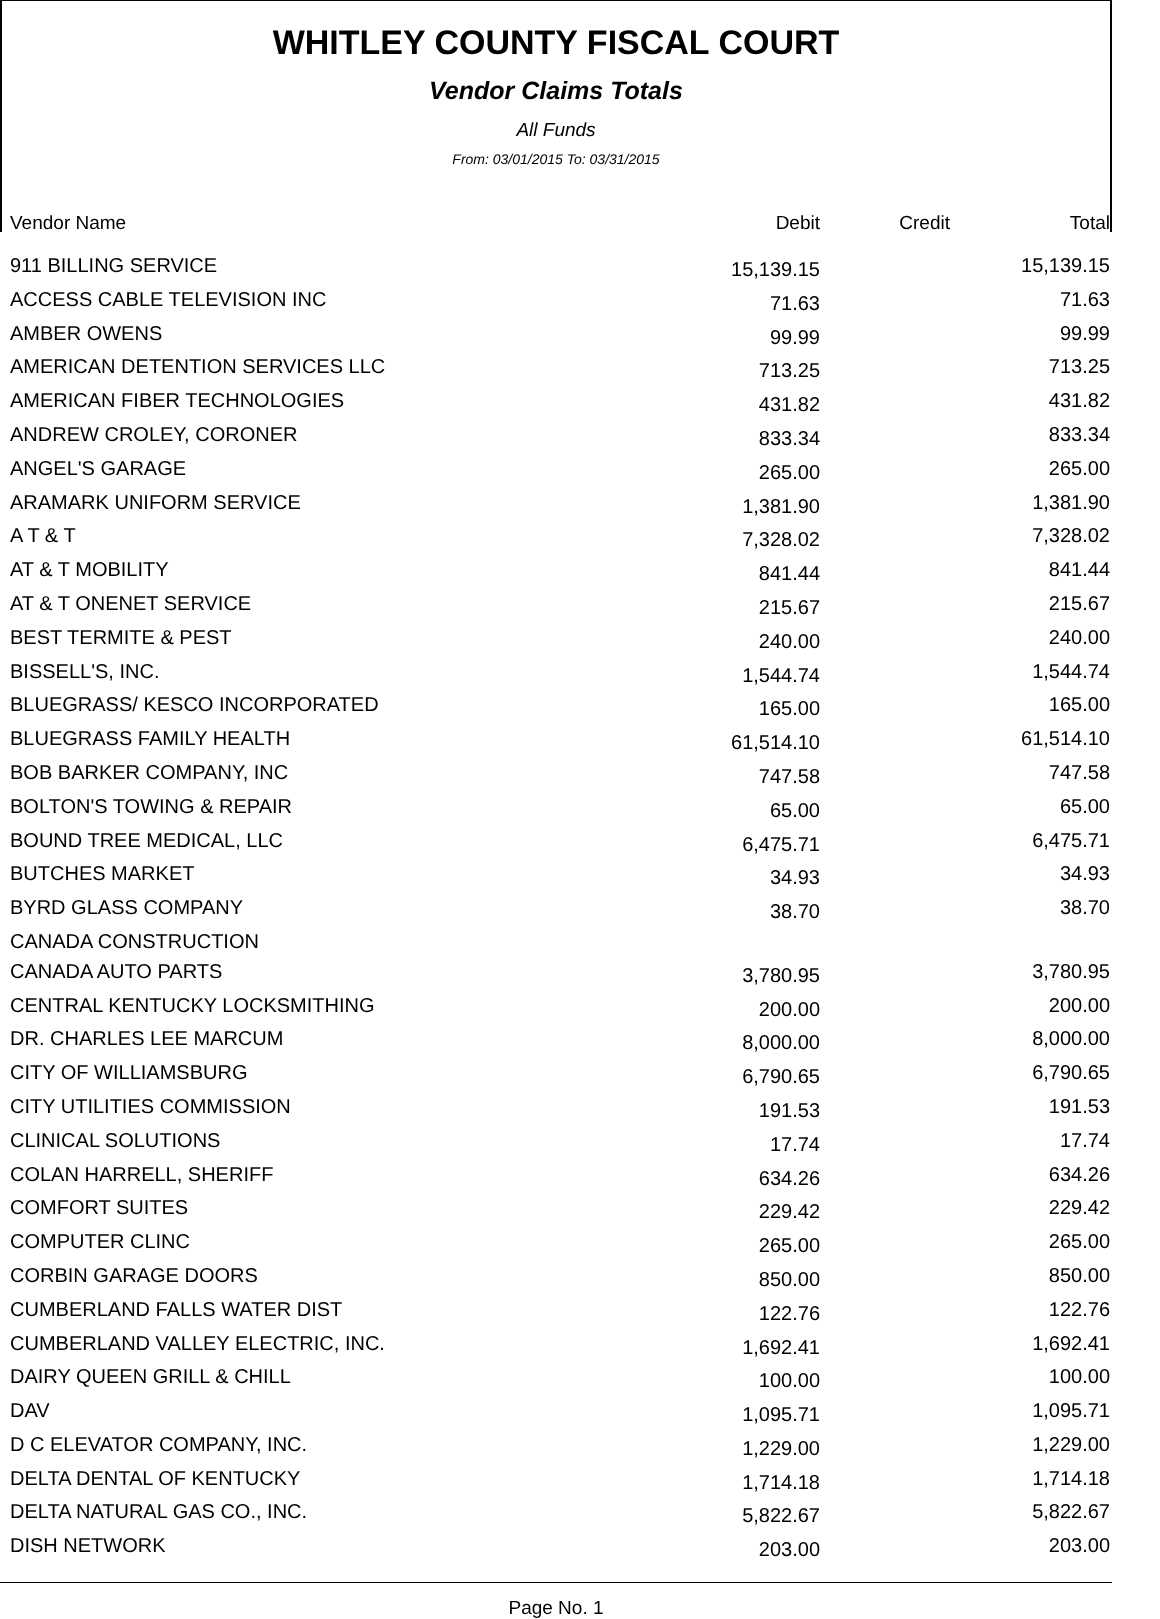WHITLEY COUNTY FISCAL COURT
Vendor Claims Totals
All Funds
From: 03/01/2015 To: 03/31/2015
| Vendor Name | Debit | Credit | Total |
| 911 BILLING SERVICE | 15,139.15 | | 15,139.15 |
| ACCESS CABLE TELEVISION INC | 71.63 | | 71.63 |
| AMBER OWENS | 99.99 | | 99.99 |
| AMERICAN DETENTION SERVICES LLC | 713.25 | | 713.25 |
| AMERICAN FIBER TECHNOLOGIES | 431.82 | | 431.82 |
| ANDREW CROLEY, CORONER | 833.34 | | 833.34 |
| ANGEL'S GARAGE | 265.00 | | 265.00 |
| ARAMARK UNIFORM SERVICE | 1,381.90 | | 1,381.90 |
| A T & T | 7,328.02 | | 7,328.02 |
| AT & T MOBILITY | 841.44 | | 841.44 |
| AT & T ONENET SERVICE | 215.67 | | 215.67 |
| BEST TERMITE & PEST | 240.00 | | 240.00 |
| BISSELL'S, INC. | 1,544.74 | | 1,544.74 |
| BLUEGRASS/ KESCO INCORPORATED | 165.00 | | 165.00 |
| BLUEGRASS FAMILY HEALTH | 61,514.10 | | 61,514.10 |
| BOB BARKER COMPANY, INC | 747.58 | | 747.58 |
| BOLTON'S TOWING & REPAIR | 65.00 | | 65.00 |
| BOUND TREE MEDICAL, LLC | 6,475.71 | | 6,475.71 |
| BUTCHES MARKET | 34.93 | | 34.93 |
| BYRD GLASS COMPANY | 38.70 | | 38.70 |
| CANADA CONSTRUCTION | | | |
| CANADA AUTO PARTS | 3,780.95 | | 3,780.95 |
| CENTRAL KENTUCKY LOCKSMITHING | 200.00 | | 200.00 |
| DR. CHARLES LEE MARCUM | 8,000.00 | | 8,000.00 |
| CITY OF WILLIAMSBURG | 6,790.65 | | 6,790.65 |
| CITY UTILITIES COMMISSION | 191.53 | | 191.53 |
| CLINICAL SOLUTIONS | 17.74 | | 17.74 |
| COLAN HARRELL, SHERIFF | 634.26 | | 634.26 |
| COMFORT SUITES | 229.42 | | 229.42 |
| COMPUTER CLINC | 265.00 | | 265.00 |
| CORBIN GARAGE DOORS | 850.00 | | 850.00 |
| CUMBERLAND FALLS WATER DIST | 122.76 | | 122.76 |
| CUMBERLAND VALLEY ELECTRIC, INC. | 1,692.41 | | 1,692.41 |
| DAIRY QUEEN GRILL & CHILL | 100.00 | | 100.00 |
| DAV | 1,095.71 | | 1,095.71 |
| D C ELEVATOR COMPANY, INC. | 1,229.00 | | 1,229.00 |
| DELTA DENTAL OF KENTUCKY | 1,714.18 | | 1,714.18 |
| DELTA NATURAL GAS CO., INC. | 5,822.67 | | 5,822.67 |
| DISH NETWORK | 203.00 | | 203.00 |
Page No. 1